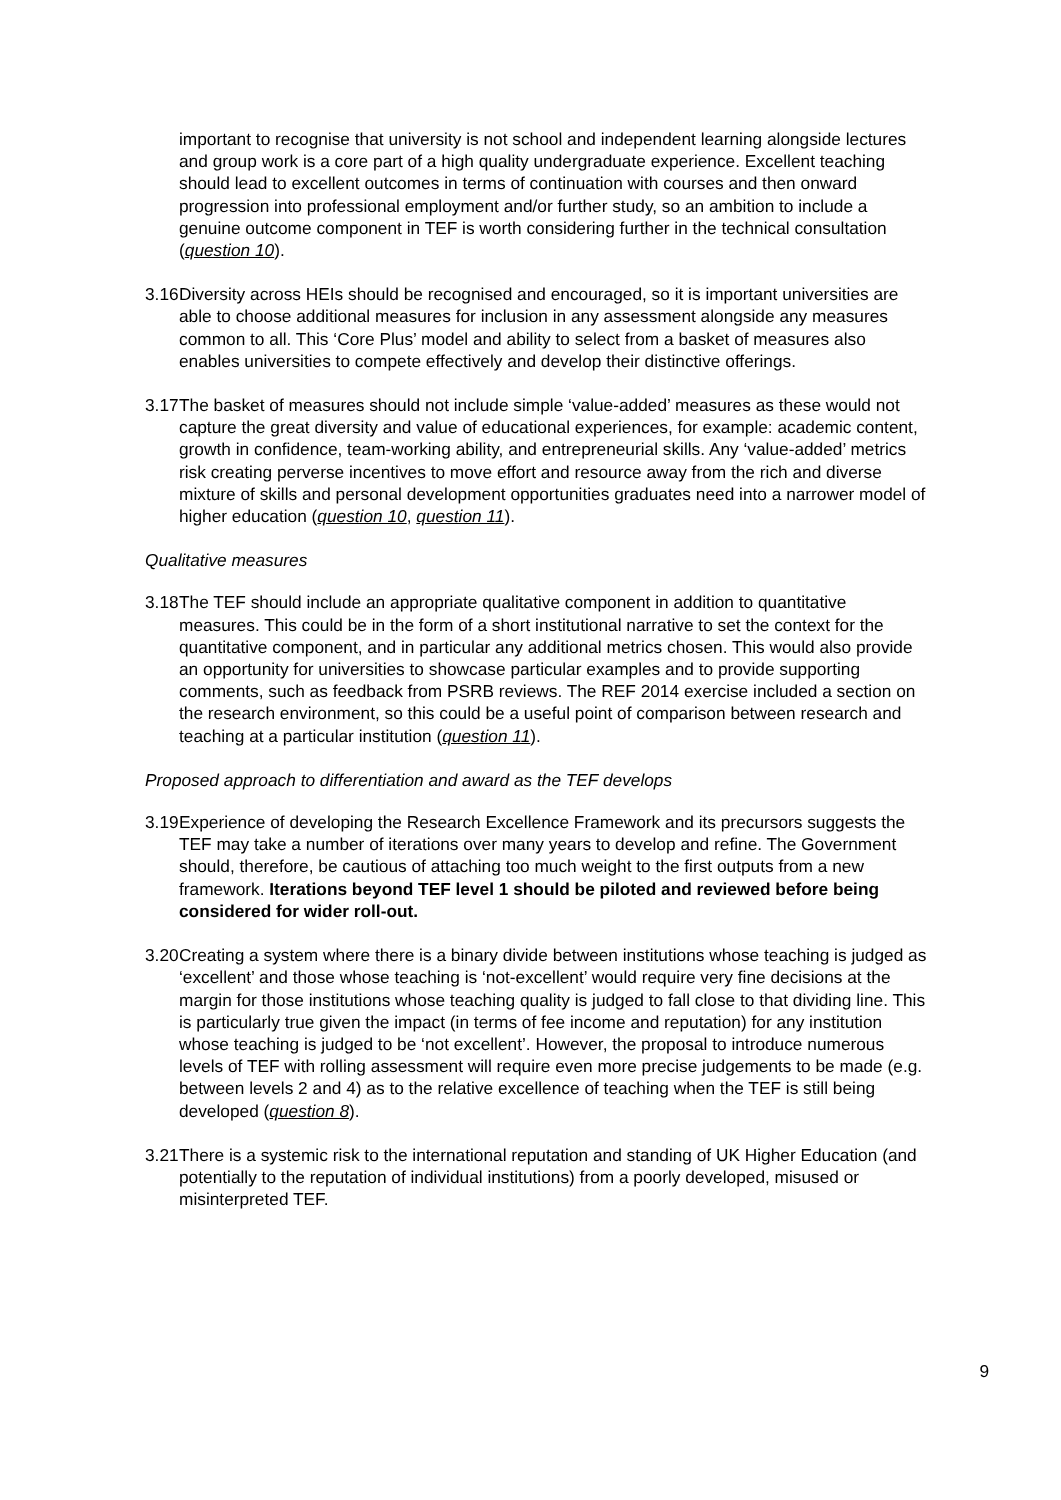important to recognise that university is not school and independent learning alongside lectures and group work is a core part of a high quality undergraduate experience. Excellent teaching should lead to excellent outcomes in terms of continuation with courses and then onward progression into professional employment and/or further study, so an ambition to include a genuine outcome component in TEF is worth considering further in the technical consultation (question 10).
3.16
Diversity across HEIs should be recognised and encouraged, so it is important universities are able to choose additional measures for inclusion in any assessment alongside any measures common to all. This ‘Core Plus’ model and ability to select from a basket of measures also enables universities to compete effectively and develop their distinctive offerings.
3.17
The basket of measures should not include simple ‘value-added’ measures as these would not capture the great diversity and value of educational experiences, for example: academic content, growth in confidence, team-working ability, and entrepreneurial skills. Any ‘value-added’ metrics risk creating perverse incentives to move effort and resource away from the rich and diverse mixture of skills and personal development opportunities graduates need into a narrower model of higher education (question 10, question 11).
Qualitative measures
3.18
The TEF should include an appropriate qualitative component in addition to quantitative measures. This could be in the form of a short institutional narrative to set the context for the quantitative component, and in particular any additional metrics chosen. This would also provide an opportunity for universities to showcase particular examples and to provide supporting comments, such as feedback from PSRB reviews. The REF 2014 exercise included a section on the research environment, so this could be a useful point of comparison between research and teaching at a particular institution (question 11).
Proposed approach to differentiation and award as the TEF develops
3.19
Experience of developing the Research Excellence Framework and its precursors suggests the TEF may take a number of iterations over many years to develop and refine. The Government should, therefore, be cautious of attaching too much weight to the first outputs from a new framework. Iterations beyond TEF level 1 should be piloted and reviewed before being considered for wider roll-out.
3.20
Creating a system where there is a binary divide between institutions whose teaching is judged as ‘excellent’ and those whose teaching is ‘not-excellent’ would require very fine decisions at the margin for those institutions whose teaching quality is judged to fall close to that dividing line. This is particularly true given the impact (in terms of fee income and reputation) for any institution whose teaching is judged to be ‘not excellent’. However, the proposal to introduce numerous levels of TEF with rolling assessment will require even more precise judgements to be made (e.g. between levels 2 and 4) as to the relative excellence of teaching when the TEF is still being developed (question 8).
3.21
There is a systemic risk to the international reputation and standing of UK Higher Education (and potentially to the reputation of individual institutions) from a poorly developed, misused or misinterpreted TEF.
9